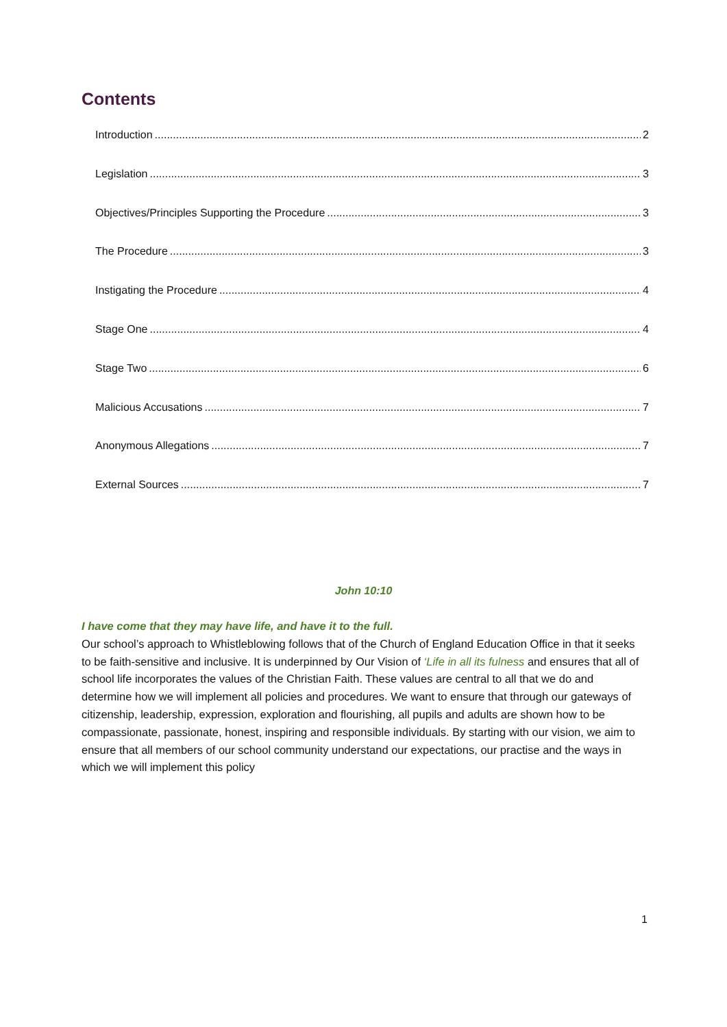Contents
Introduction 2
Legislation 3
Objectives/Principles Supporting the Procedure 3
The Procedure 3
Instigating the Procedure 4
Stage One 4
Stage Two 6
Malicious Accusations 7
Anonymous Allegations 7
External Sources 7
John 10:10
I have come that they may have life, and have it to the full.
Our school’s approach to Whistleblowing follows that of the Church of England Education Office in that it seeks to be faith-sensitive and inclusive. It is underpinned by Our Vision of ‘Life in all its fulness and ensures that all of school life incorporates the values of the Christian Faith. These values are central to all that we do and determine how we will implement all policies and procedures. We want to ensure that through our gateways of citizenship, leadership, expression, exploration and flourishing, all pupils and adults are shown how to be compassionate, passionate, honest, inspiring and responsible individuals. By starting with our vision, we aim to ensure that all members of our school community understand our expectations, our practise and the ways in which we will implement this policy
1